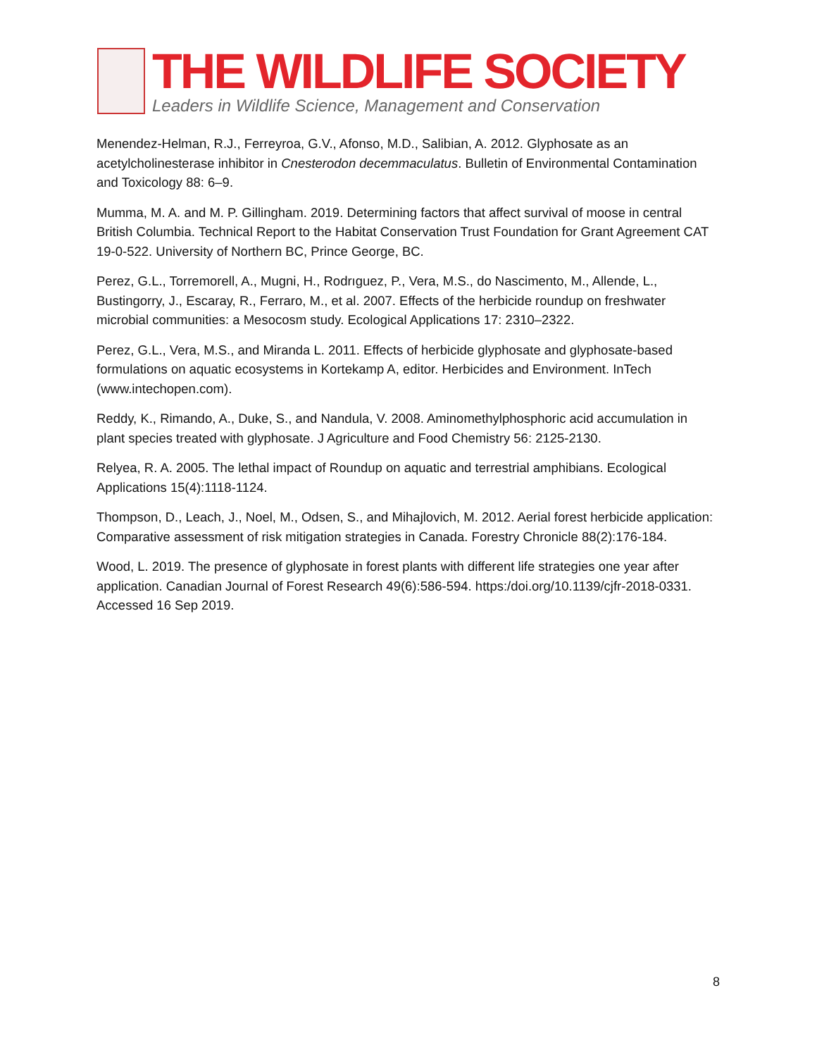THE WILDLIFE SOCIETY
Leaders in Wildlife Science, Management and Conservation
Menendez-Helman, R.J., Ferreyroa, G.V., Afonso, M.D., Salibian, A. 2012. Glyphosate as an acetylcholinesterase inhibitor in Cnesterodon decemmaculatus. Bulletin of Environmental Contamination and Toxicology 88: 6–9.
Mumma, M. A. and M. P. Gillingham. 2019. Determining factors that affect survival of moose in central British Columbia. Technical Report to the Habitat Conservation Trust Foundation for Grant Agreement CAT 19-0-522. University of Northern BC, Prince George, BC.
Perez, G.L., Torremorell, A., Mugni, H., Rodrıguez, P., Vera, M.S., do Nascimento, M., Allende, L., Bustingorry, J., Escaray, R., Ferraro, M., et al. 2007. Effects of the herbicide roundup on freshwater microbial communities: a Mesocosm study. Ecological Applications 17: 2310–2322.
Perez, G.L., Vera, M.S., and Miranda L. 2011. Effects of herbicide glyphosate and glyphosate-based formulations on aquatic ecosystems in Kortekamp A, editor. Herbicides and Environment. InTech (www.intechopen.com).
Reddy, K., Rimando, A., Duke, S., and Nandula, V. 2008. Aminomethylphosphoric acid accumulation in plant species treated with glyphosate. J Agriculture and Food Chemistry 56: 2125-2130.
Relyea, R. A. 2005. The lethal impact of Roundup on aquatic and terrestrial amphibians. Ecological Applications 15(4):1118-1124.
Thompson, D., Leach, J., Noel, M., Odsen, S., and Mihajlovich, M. 2012. Aerial forest herbicide application: Comparative assessment of risk mitigation strategies in Canada. Forestry Chronicle 88(2):176-184.
Wood, L. 2019. The presence of glyphosate in forest plants with different life strategies one year after application. Canadian Journal of Forest Research 49(6):586-594. https:/doi.org/10.1139/cjfr-2018-0331. Accessed 16 Sep 2019.
8